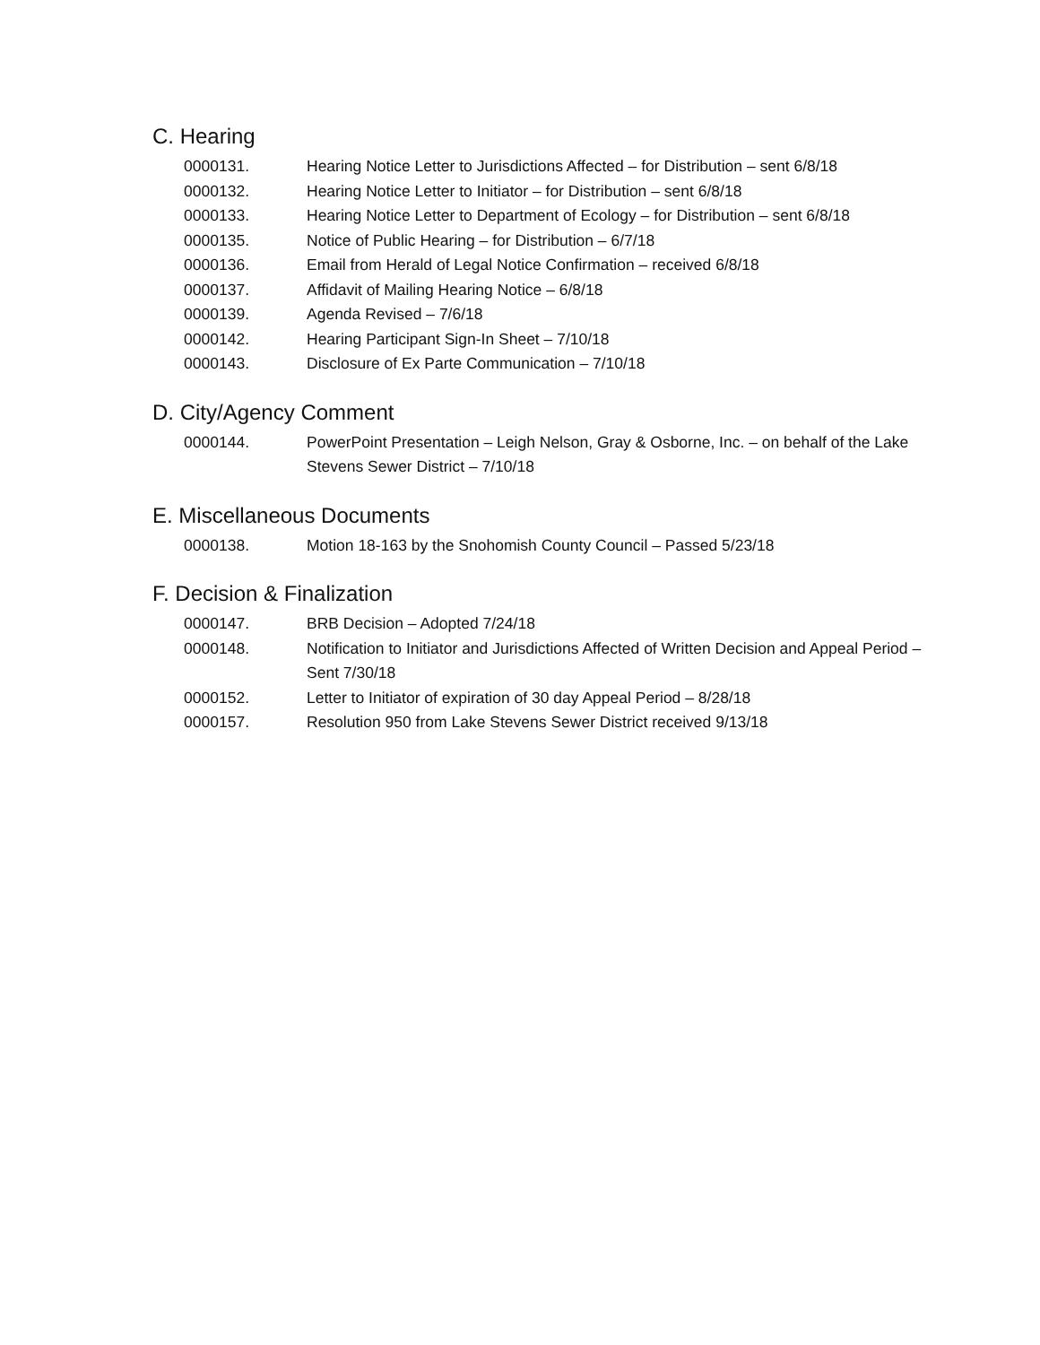C. Hearing
0000131. Hearing Notice Letter to Jurisdictions Affected – for Distribution – sent 6/8/18
0000132. Hearing Notice Letter to Initiator – for Distribution – sent 6/8/18
0000133. Hearing Notice Letter to Department of Ecology – for Distribution – sent 6/8/18
0000135. Notice of Public Hearing – for Distribution – 6/7/18
0000136. Email from Herald of Legal Notice Confirmation – received 6/8/18
0000137. Affidavit of Mailing Hearing Notice – 6/8/18
0000139. Agenda Revised – 7/6/18
0000142. Hearing Participant Sign-In Sheet – 7/10/18
0000143. Disclosure of Ex Parte Communication – 7/10/18
D. City/Agency Comment
0000144. PowerPoint Presentation – Leigh Nelson, Gray & Osborne, Inc. – on behalf of the Lake Stevens Sewer District – 7/10/18
E. Miscellaneous Documents
0000138. Motion 18-163 by the Snohomish County Council – Passed 5/23/18
F. Decision & Finalization
0000147. BRB Decision – Adopted 7/24/18
0000148. Notification to Initiator and Jurisdictions Affected of Written Decision and Appeal Period – Sent 7/30/18
0000152. Letter to Initiator of expiration of 30 day Appeal Period – 8/28/18
0000157. Resolution 950 from Lake Stevens Sewer District received 9/13/18